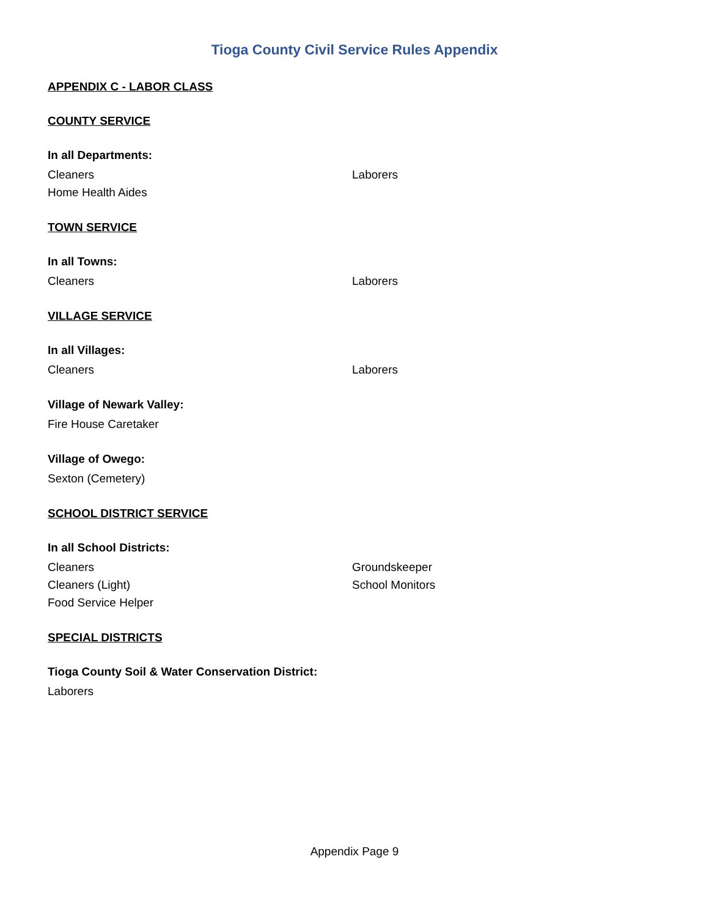Tioga County Civil Service Rules Appendix
APPENDIX C - LABOR CLASS
COUNTY SERVICE
In all Departments:
Cleaners Laborers
Home Health Aides
TOWN SERVICE
In all Towns:
Cleaners Laborers
VILLAGE SERVICE
In all Villages:
Cleaners Laborers
Village of Newark Valley:
Fire House Caretaker
Village of Owego:
Sexton (Cemetery)
SCHOOL DISTRICT SERVICE
In all School Districts:
Cleaners Groundskeeper
Cleaners (Light) School Monitors
Food Service Helper
SPECIAL DISTRICTS
Tioga County Soil & Water Conservation District:
Laborers
Appendix Page 9